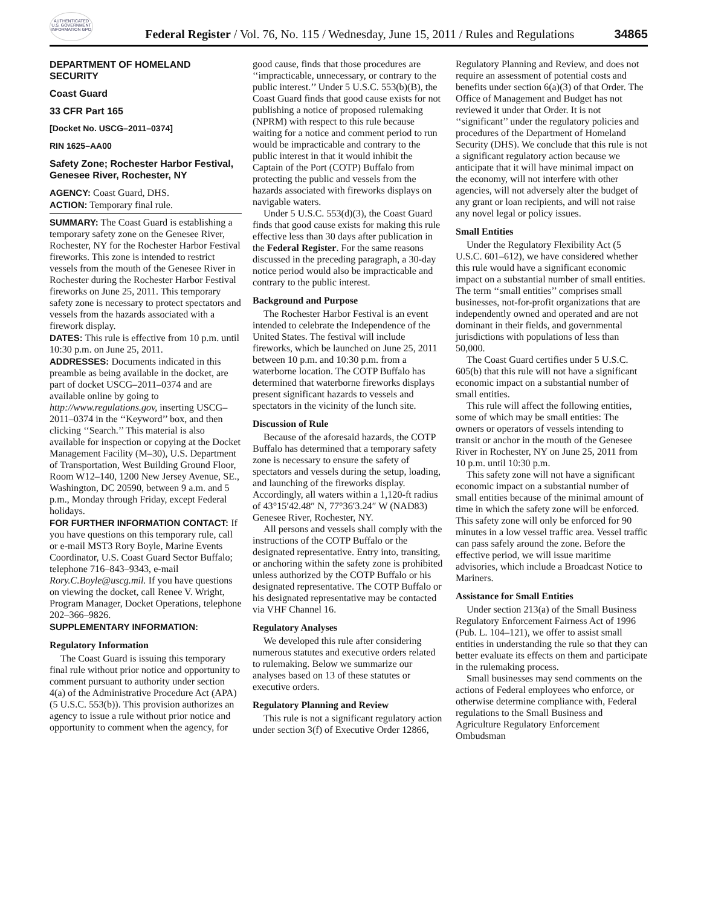AUTHENTICATED U.S. GOVERNMENT INFORMATION GPO
Federal Register / Vol. 76, No. 115 / Wednesday, June 15, 2011 / Rules and Regulations
34865
DEPARTMENT OF HOMELAND SECURITY
Coast Guard
33 CFR Part 165
[Docket No. USCG–2011–0374]
RIN 1625–AA00
Safety Zone; Rochester Harbor Festival, Genesee River, Rochester, NY
AGENCY: Coast Guard, DHS.
ACTION: Temporary final rule.
SUMMARY: The Coast Guard is establishing a temporary safety zone on the Genesee River, Rochester, NY for the Rochester Harbor Festival fireworks. This zone is intended to restrict vessels from the mouth of the Genesee River in Rochester during the Rochester Harbor Festival fireworks on June 25, 2011. This temporary safety zone is necessary to protect spectators and vessels from the hazards associated with a firework display.
DATES: This rule is effective from 10 p.m. until 10:30 p.m. on June 25, 2011.
ADDRESSES: Documents indicated in this preamble as being available in the docket, are part of docket USCG–2011–0374 and are available online by going to http://www.regulations.gov, inserting USCG–2011–0374 in the ‘‘Keyword’’ box, and then clicking ‘‘Search.’’ This material is also available for inspection or copying at the Docket Management Facility (M–30), U.S. Department of Transportation, West Building Ground Floor, Room W12–140, 1200 New Jersey Avenue, SE., Washington, DC 20590, between 9 a.m. and 5 p.m., Monday through Friday, except Federal holidays.
FOR FURTHER INFORMATION CONTACT: If you have questions on this temporary rule, call or e-mail MST3 Rory Boyle, Marine Events Coordinator, U.S. Coast Guard Sector Buffalo; telephone 716–843–9343, e-mail Rory.C.Boyle@uscg.mil. If you have questions on viewing the docket, call Renee V. Wright, Program Manager, Docket Operations, telephone 202–366–9826.
SUPPLEMENTARY INFORMATION:
Regulatory Information
The Coast Guard is issuing this temporary final rule without prior notice and opportunity to comment pursuant to authority under section 4(a) of the Administrative Procedure Act (APA) (5 U.S.C. 553(b)). This provision authorizes an agency to issue a rule without prior notice and opportunity to comment when the agency, for good cause, finds that those procedures are ‘‘impracticable, unnecessary, or contrary to the public interest.’’ Under 5 U.S.C. 553(b)(B), the Coast Guard finds that good cause exists for not publishing a notice of proposed rulemaking (NPRM) with respect to this rule because waiting for a notice and comment period to run would be impracticable and contrary to the public interest in that it would inhibit the Captain of the Port (COTP) Buffalo from protecting the public and vessels from the hazards associated with fireworks displays on navigable waters.
Under 5 U.S.C. 553(d)(3), the Coast Guard finds that good cause exists for making this rule effective less than 30 days after publication in the Federal Register. For the same reasons discussed in the preceding paragraph, a 30-day notice period would also be impracticable and contrary to the public interest.
Background and Purpose
The Rochester Harbor Festival is an event intended to celebrate the Independence of the United States. The festival will include fireworks, which be launched on June 25, 2011 between 10 p.m. and 10:30 p.m. from a waterborne location. The COTP Buffalo has determined that waterborne fireworks displays present significant hazards to vessels and spectators in the vicinity of the lunch site.
Discussion of Rule
Because of the aforesaid hazards, the COTP Buffalo has determined that a temporary safety zone is necessary to ensure the safety of spectators and vessels during the setup, loading, and launching of the fireworks display. Accordingly, all waters within a 1,120-ft radius of 43°15′42.48″ N, 77°36′3.24″ W (NAD83) Genesee River, Rochester, NY.
All persons and vessels shall comply with the instructions of the COTP Buffalo or the designated representative. Entry into, transiting, or anchoring within the safety zone is prohibited unless authorized by the COTP Buffalo or his designated representative. The COTP Buffalo or his designated representative may be contacted via VHF Channel 16.
Regulatory Analyses
We developed this rule after considering numerous statutes and executive orders related to rulemaking. Below we summarize our analyses based on 13 of these statutes or executive orders.
Regulatory Planning and Review
This rule is not a significant regulatory action under section 3(f) of Executive Order 12866, Regulatory Planning and Review, and does not require an assessment of potential costs and benefits under section 6(a)(3) of that Order. The Office of Management and Budget has not reviewed it under that Order. It is not ‘‘significant’’ under the regulatory policies and procedures of the Department of Homeland Security (DHS). We conclude that this rule is not a significant regulatory action because we anticipate that it will have minimal impact on the economy, will not interfere with other agencies, will not adversely alter the budget of any grant or loan recipients, and will not raise any novel legal or policy issues.
Small Entities
Under the Regulatory Flexibility Act (5 U.S.C. 601–612), we have considered whether this rule would have a significant economic impact on a substantial number of small entities. The term ‘‘small entities’’ comprises small businesses, not-for-profit organizations that are independently owned and operated and are not dominant in their fields, and governmental jurisdictions with populations of less than 50,000.
The Coast Guard certifies under 5 U.S.C. 605(b) that this rule will not have a significant economic impact on a substantial number of small entities.
This rule will affect the following entities, some of which may be small entities: The owners or operators of vessels intending to transit or anchor in the mouth of the Genesee River in Rochester, NY on June 25, 2011 from 10 p.m. until 10:30 p.m.
This safety zone will not have a significant economic impact on a substantial number of small entities because of the minimal amount of time in which the safety zone will be enforced. This safety zone will only be enforced for 90 minutes in a low vessel traffic area. Vessel traffic can pass safely around the zone. Before the effective period, we will issue maritime advisories, which include a Broadcast Notice to Mariners.
Assistance for Small Entities
Under section 213(a) of the Small Business Regulatory Enforcement Fairness Act of 1996 (Pub. L. 104–121), we offer to assist small entities in understanding the rule so that they can better evaluate its effects on them and participate in the rulemaking process.
Small businesses may send comments on the actions of Federal employees who enforce, or otherwise determine compliance with, Federal regulations to the Small Business and Agriculture Regulatory Enforcement Ombudsman